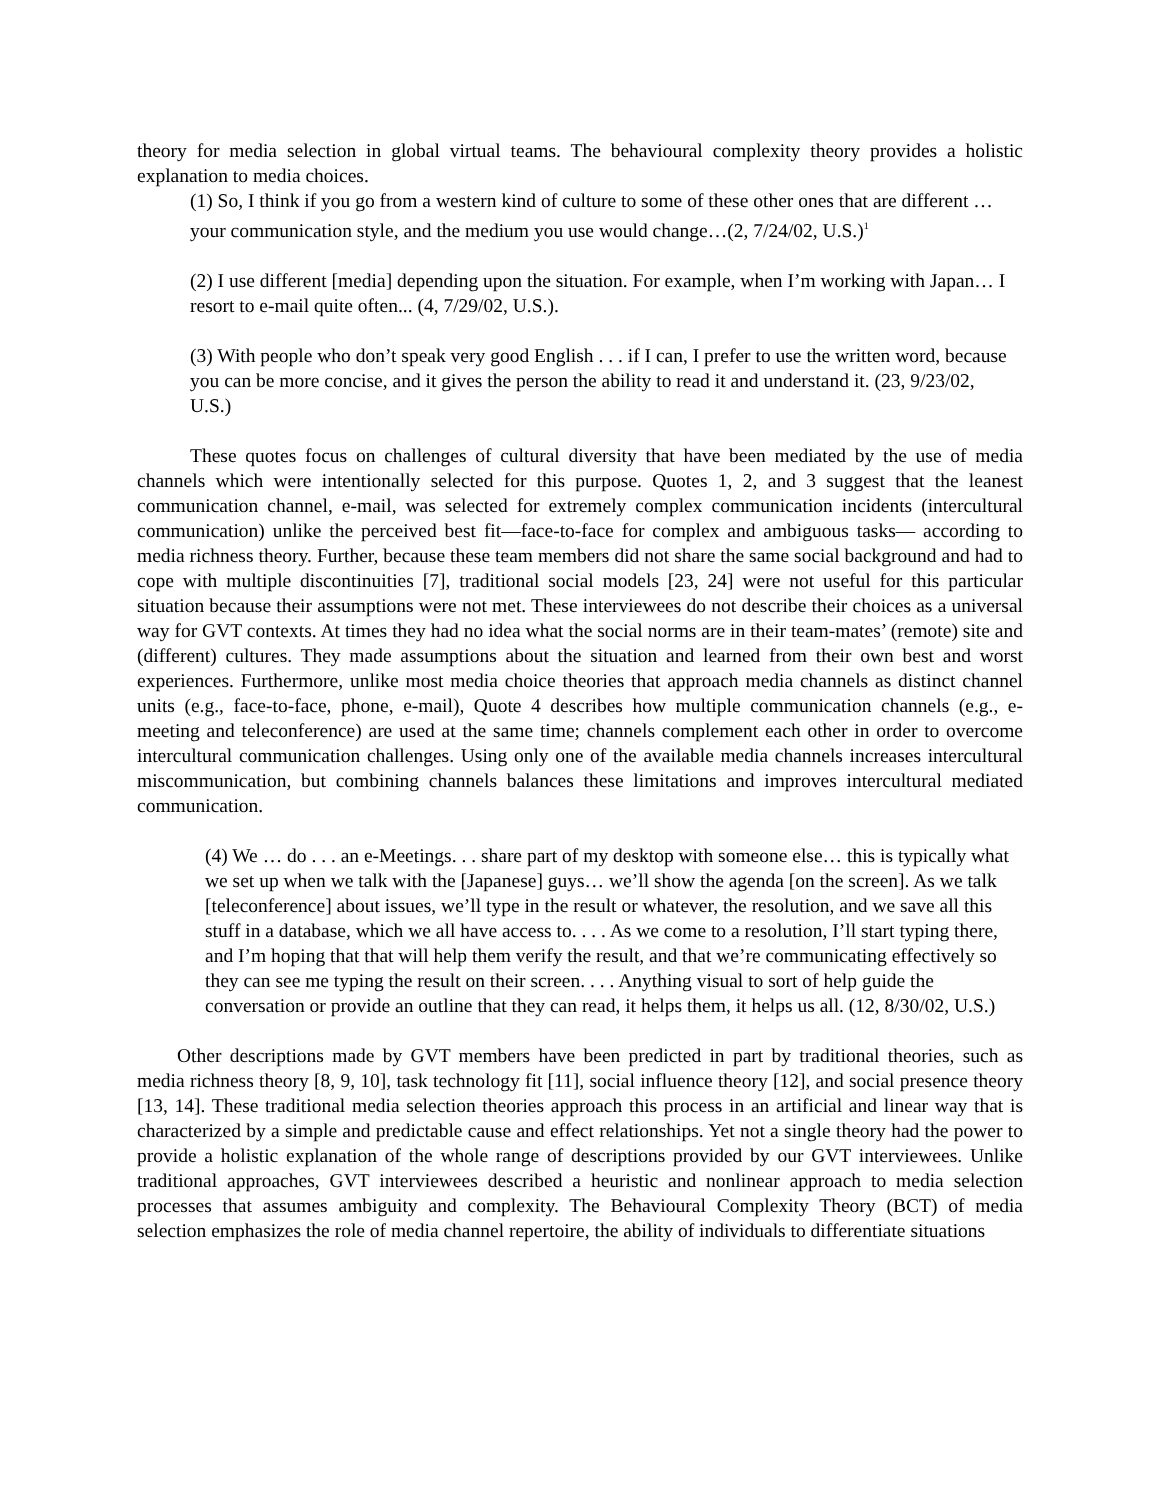theory for media selection in global virtual teams. The behavioural complexity theory provides a holistic explanation to media choices.
(1) So, I think if you go from a western kind of culture to some of these other ones that are different … your communication style, and the medium you use would change…(2, 7/24/02, U.S.)<sup>1</sup>
(2) I use different [media] depending upon the situation. For example, when I’m working with Japan… I resort to e-mail quite often... (4, 7/29/02, U.S.).
(3) With people who don’t speak very good English . . . if I can, I prefer to use the written word, because you can be more concise, and it gives the person the ability to read it and understand it. (23, 9/23/02, U.S.)
These quotes focus on challenges of cultural diversity that have been mediated by the use of media channels which were intentionally selected for this purpose. Quotes 1, 2, and 3 suggest that the leanest communication channel, e-mail, was selected for extremely complex communication incidents (intercultural communication) unlike the perceived best fit—face-to-face for complex and ambiguous tasks— according to media richness theory. Further, because these team members did not share the same social background and had to cope with multiple discontinuities [7], traditional social models [23, 24] were not useful for this particular situation because their assumptions were not met. These interviewees do not describe their choices as a universal way for GVT contexts. At times they had no idea what the social norms are in their team-mates’ (remote) site and (different) cultures. They made assumptions about the situation and learned from their own best and worst experiences. Furthermore, unlike most media choice theories that approach media channels as distinct channel units (e.g., face-to-face, phone, e-mail), Quote 4 describes how multiple communication channels (e.g., e-meeting and teleconference) are used at the same time; channels complement each other in order to overcome intercultural communication challenges. Using only one of the available media channels increases intercultural miscommunication, but combining channels balances these limitations and improves intercultural mediated communication.
(4) We … do . . . an e-Meetings. . . share part of my desktop with someone else… this is typically what we set up when we talk with the [Japanese] guys… we’ll show the agenda [on the screen]. As we talk [teleconference] about issues, we’ll type in the result or whatever, the resolution, and we save all this stuff in a database, which we all have access to. . . . As we come to a resolution, I’ll start typing there, and I’m hoping that that will help them verify the result, and that we’re communicating effectively so they can see me typing the result on their screen. . . . Anything visual to sort of help guide the conversation or provide an outline that they can read, it helps them, it helps us all. (12, 8/30/02, U.S.)
Other descriptions made by GVT members have been predicted in part by traditional theories, such as media richness theory [8, 9, 10], task technology fit [11], social influence theory [12], and social presence theory [13, 14]. These traditional media selection theories approach this process in an artificial and linear way that is characterized by a simple and predictable cause and effect relationships. Yet not a single theory had the power to provide a holistic explanation of the whole range of descriptions provided by our GVT interviewees. Unlike traditional approaches, GVT interviewees described a heuristic and nonlinear approach to media selection processes that assumes ambiguity and complexity. The Behavioural Complexity Theory (BCT) of media selection emphasizes the role of media channel repertoire, the ability of individuals to differentiate situations